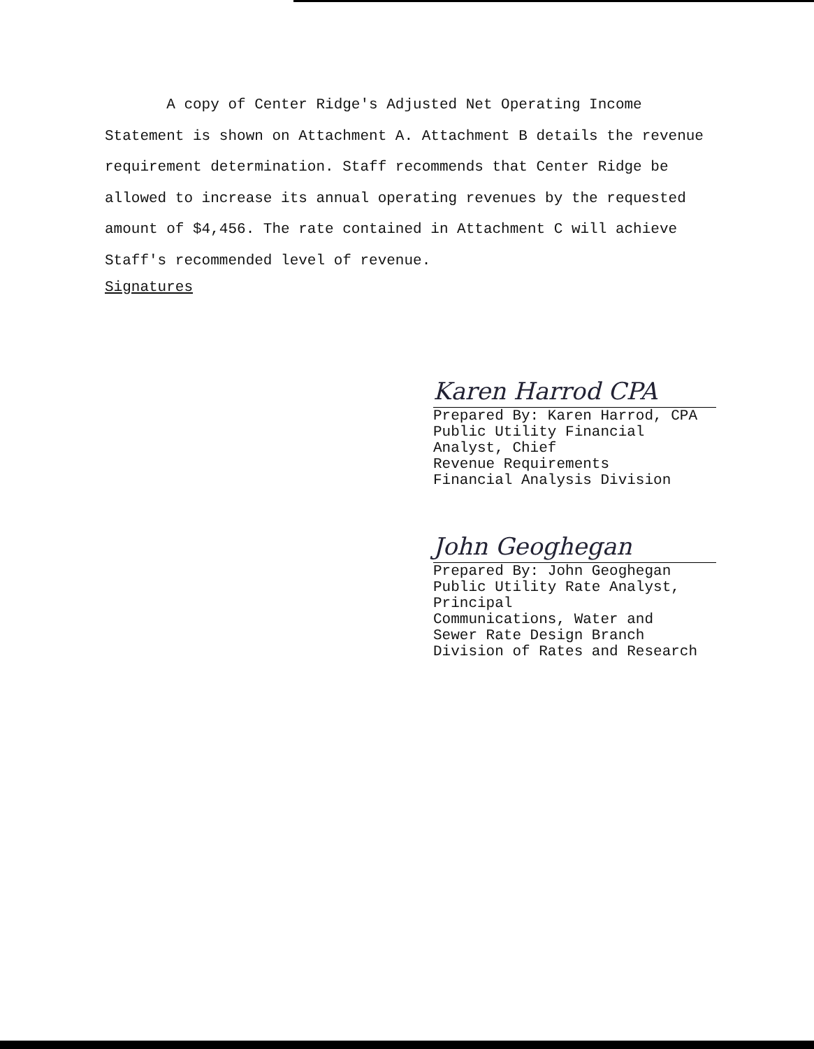A copy of Center Ridge's Adjusted Net Operating Income Statement is shown on Attachment A. Attachment B details the revenue requirement determination. Staff recommends that Center Ridge be allowed to increase its annual operating revenues by the requested amount of $4,456. The rate contained in Attachment C will achieve Staff's recommended level of revenue.
Signatures
Karen Harrod CPA
Prepared By: Karen Harrod, CPA
Public Utility Financial
Analyst, Chief
Revenue Requirements
Financial Analysis Division
John Geoghegan
Prepared By: John Geoghegan
Public Utility Rate Analyst,
Principal
Communications, Water and
Sewer Rate Design Branch
Division of Rates and Research